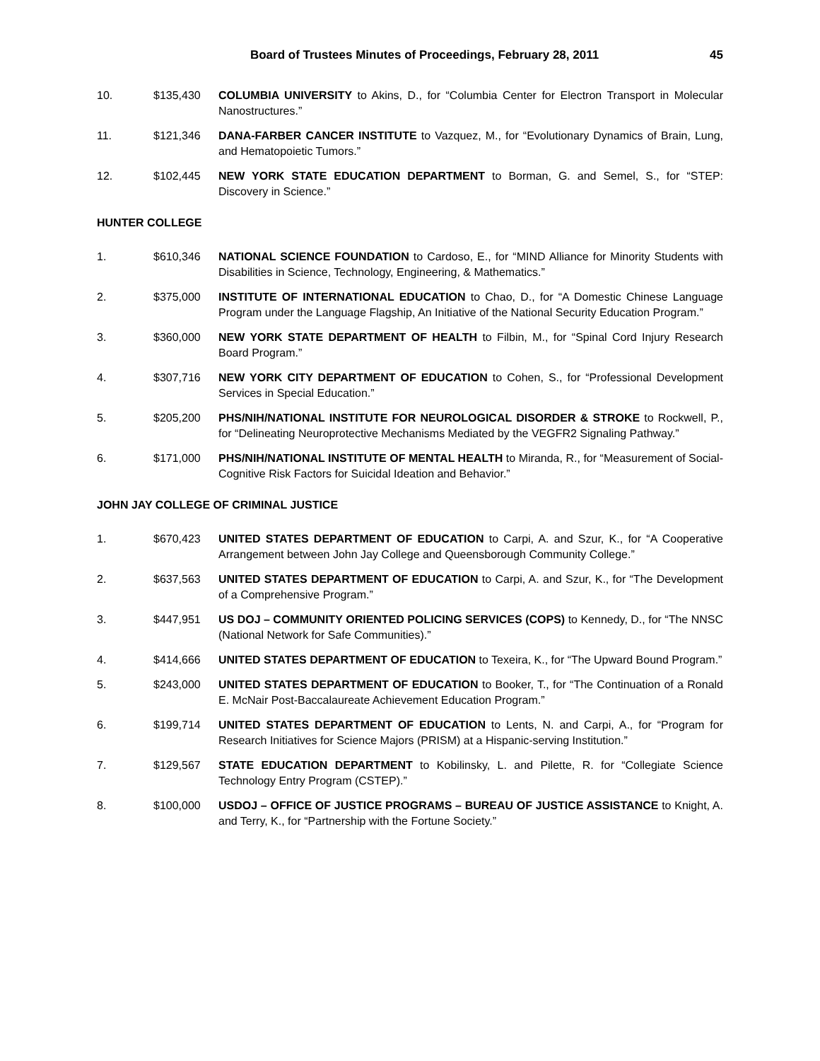Board of Trustees Minutes of Proceedings, February 28, 2011 45
10. $135,430 COLUMBIA UNIVERSITY to Akins, D., for “Columbia Center for Electron Transport in Molecular Nanostructures.”
11. $121,346 DANA-FARBER CANCER INSTITUTE to Vazquez, M., for “Evolutionary Dynamics of Brain, Lung, and Hematopoietic Tumors.”
12. $102,445 NEW YORK STATE EDUCATION DEPARTMENT to Borman, G. and Semel, S., for “STEP: Discovery in Science.”
HUNTER COLLEGE
1. $610,346 NATIONAL SCIENCE FOUNDATION to Cardoso, E., for “MIND Alliance for Minority Students with Disabilities in Science, Technology, Engineering, & Mathematics.”
2. $375,000 INSTITUTE OF INTERNATIONAL EDUCATION to Chao, D., for “A Domestic Chinese Language Program under the Language Flagship, An Initiative of the National Security Education Program.”
3. $360,000 NEW YORK STATE DEPARTMENT OF HEALTH to Filbin, M., for “Spinal Cord Injury Research Board Program.”
4. $307,716 NEW YORK CITY DEPARTMENT OF EDUCATION to Cohen, S., for “Professional Development Services in Special Education.”
5. $205,200 PHS/NIH/NATIONAL INSTITUTE FOR NEUROLOGICAL DISORDER & STROKE to Rockwell, P., for “Delineating Neuroprotective Mechanisms Mediated by the VEGFR2 Signaling Pathway.”
6. $171,000 PHS/NIH/NATIONAL INSTITUTE OF MENTAL HEALTH to Miranda, R., for “Measurement of Social-Cognitive Risk Factors for Suicidal Ideation and Behavior.”
JOHN JAY COLLEGE OF CRIMINAL JUSTICE
1. $670,423 UNITED STATES DEPARTMENT OF EDUCATION to Carpi, A. and Szur, K., for “A Cooperative Arrangement between John Jay College and Queensborough Community College.”
2. $637,563 UNITED STATES DEPARTMENT OF EDUCATION to Carpi, A. and Szur, K., for “The Development of a Comprehensive Program.”
3. $447,951 US DOJ – COMMUNITY ORIENTED POLICING SERVICES (COPS) to Kennedy, D., for “The NNSC (National Network for Safe Communities).”
4. $414,666 UNITED STATES DEPARTMENT OF EDUCATION to Texeira, K., for “The Upward Bound Program.”
5. $243,000 UNITED STATES DEPARTMENT OF EDUCATION to Booker, T., for “The Continuation of a Ronald E. McNair Post-Baccalaureate Achievement Education Program.”
6. $199,714 UNITED STATES DEPARTMENT OF EDUCATION to Lents, N. and Carpi, A., for “Program for Research Initiatives for Science Majors (PRISM) at a Hispanic-serving Institution.”
7. $129,567 STATE EDUCATION DEPARTMENT to Kobilinsky, L. and Pilette, R. for “Collegiate Science Technology Entry Program (CSTEP).”
8. $100,000 USDOJ – OFFICE OF JUSTICE PROGRAMS – BUREAU OF JUSTICE ASSISTANCE to Knight, A. and Terry, K., for “Partnership with the Fortune Society.”